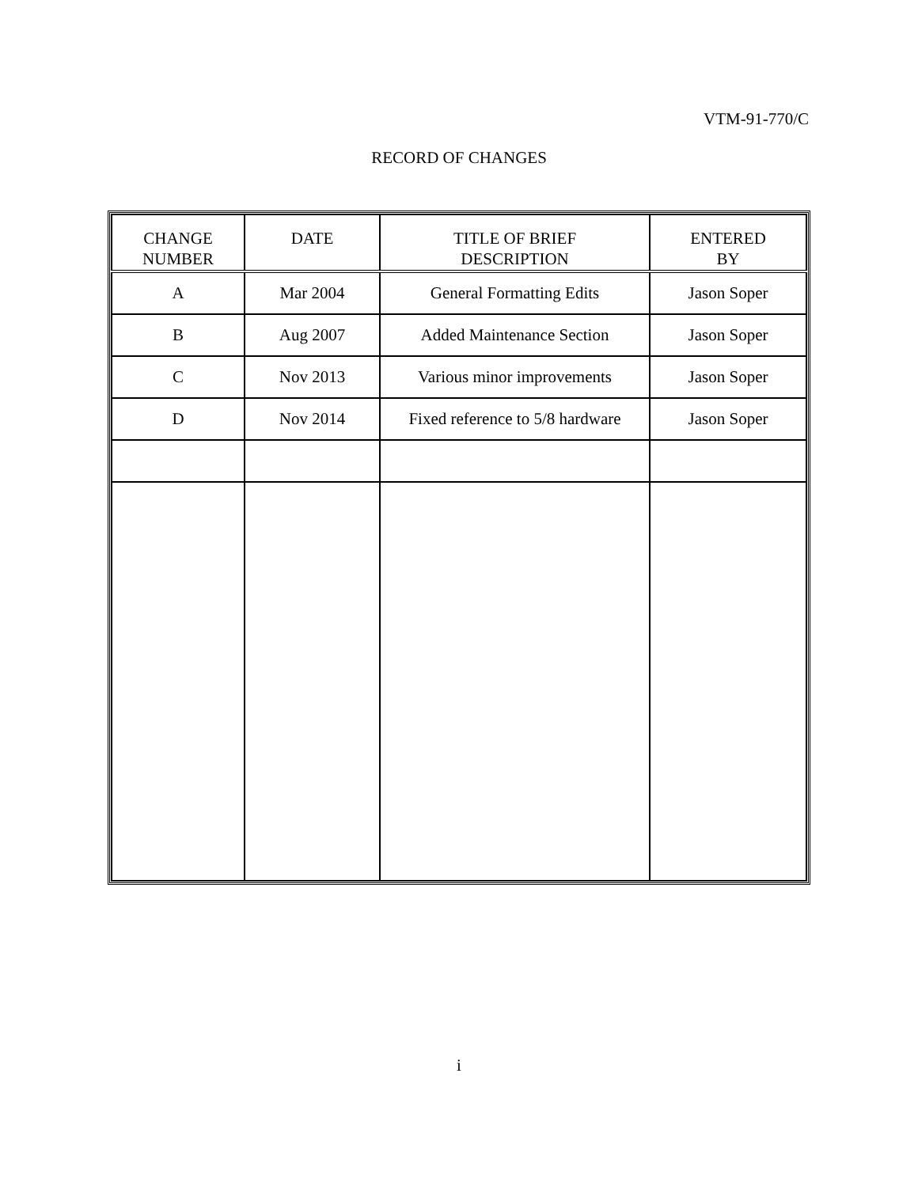VTM-91-770/C
RECORD OF CHANGES
| CHANGE NUMBER | DATE | TITLE OF BRIEF DESCRIPTION | ENTERED BY |
| --- | --- | --- | --- |
| A | Mar 2004 | General Formatting Edits | Jason Soper |
| B | Aug 2007 | Added Maintenance Section | Jason Soper |
| C | Nov 2013 | Various minor improvements | Jason Soper |
| D | Nov 2014 | Fixed reference to 5/8 hardware | Jason Soper |
i